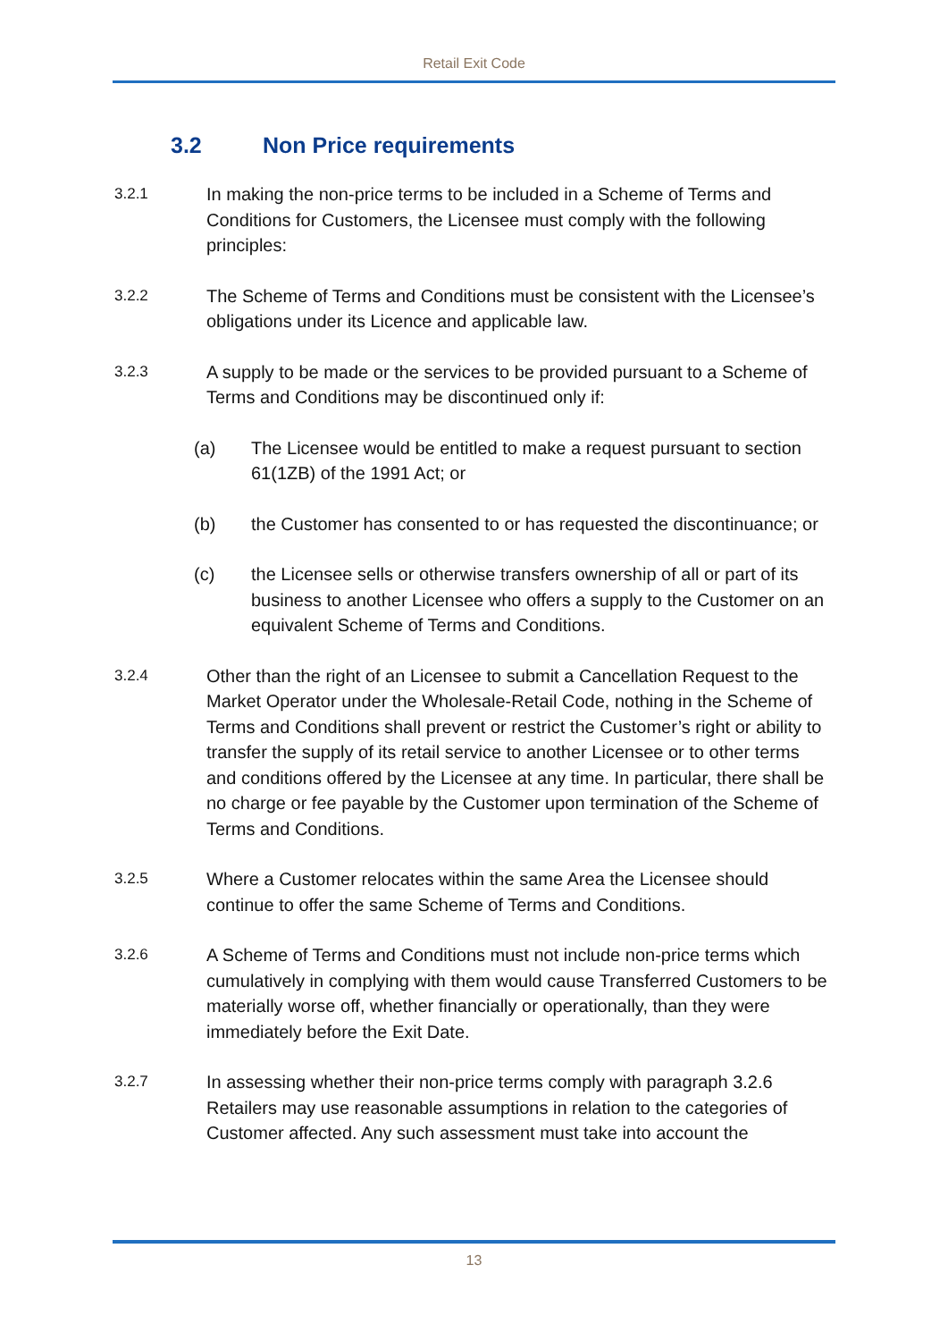Retail Exit Code
3.2 Non Price requirements
3.2.1 In making the non-price terms to be included in a Scheme of Terms and Conditions for Customers, the Licensee must comply with the following principles:
3.2.2 The Scheme of Terms and Conditions must be consistent with the Licensee’s obligations under its Licence and applicable law.
3.2.3 A supply to be made or the services to be provided pursuant to a Scheme of Terms and Conditions may be discontinued only if:
(a) The Licensee would be entitled to make a request pursuant to section 61(1ZB) of the 1991 Act; or
(b) the Customer has consented to or has requested the discontinuance; or
(c) the Licensee sells or otherwise transfers ownership of all or part of its business to another Licensee who offers a supply to the Customer on an equivalent Scheme of Terms and Conditions.
3.2.4 Other than the right of an Licensee to submit a Cancellation Request to the Market Operator under the Wholesale-Retail Code, nothing in the Scheme of Terms and Conditions shall prevent or restrict the Customer’s right or ability to transfer the supply of its retail service to another Licensee or to other terms and conditions offered by the Licensee at any time. In particular, there shall be no charge or fee payable by the Customer upon termination of the Scheme of Terms and Conditions.
3.2.5 Where a Customer relocates within the same Area the Licensee should continue to offer the same Scheme of Terms and Conditions.
3.2.6 A Scheme of Terms and Conditions must not include non-price terms which cumulatively in complying with them would cause Transferred Customers to be materially worse off, whether financially or operationally, than they were immediately before the Exit Date.
3.2.7 In assessing whether their non-price terms comply with paragraph 3.2.6 Retailers may use reasonable assumptions in relation to the categories of Customer affected. Any such assessment must take into account the
13